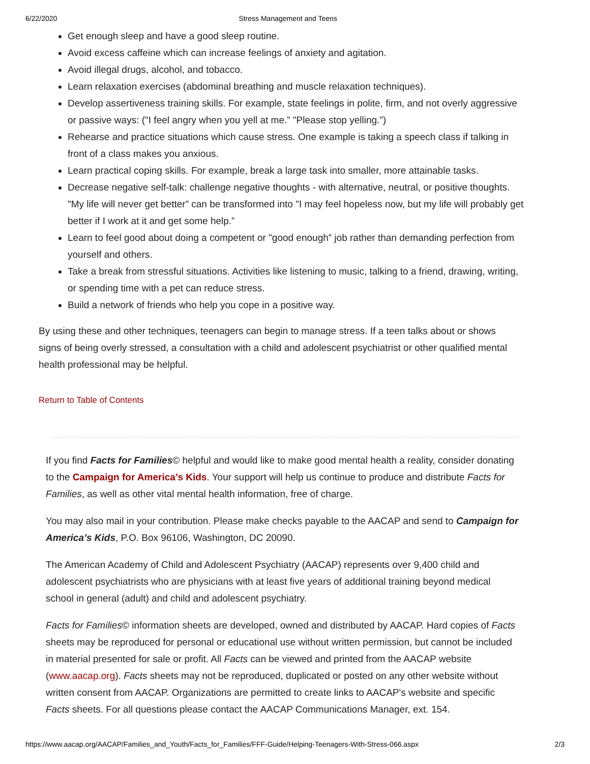6/22/2020 Stress Management and Teens
Get enough sleep and have a good sleep routine.
Avoid excess caffeine which can increase feelings of anxiety and agitation.
Avoid illegal drugs, alcohol, and tobacco.
Learn relaxation exercises (abdominal breathing and muscle relaxation techniques).
Develop assertiveness training skills. For example, state feelings in polite, firm, and not overly aggressive or passive ways: ("I feel angry when you yell at me.” "Please stop yelling.”)
Rehearse and practice situations which cause stress. One example is taking a speech class if talking in front of a class makes you anxious.
Learn practical coping skills. For example, break a large task into smaller, more attainable tasks.
Decrease negative self-talk: challenge negative thoughts - with alternative, neutral, or positive thoughts. "My life will never get better” can be transformed into "I may feel hopeless now, but my life will probably get better if I work at it and get some help.”
Learn to feel good about doing a competent or "good enough” job rather than demanding perfection from yourself and others.
Take a break from stressful situations. Activities like listening to music, talking to a friend, drawing, writing, or spending time with a pet can reduce stress.
Build a network of friends who help you cope in a positive way.
By using these and other techniques, teenagers can begin to manage stress. If a teen talks about or shows signs of being overly stressed, a consultation with a child and adolescent psychiatrist or other qualified mental health professional may be helpful.
Return to Table of Contents
If you find Facts for Families© helpful and would like to make good mental health a reality, consider donating to the Campaign for America’s Kids. Your support will help us continue to produce and distribute Facts for Families, as well as other vital mental health information, free of charge.
You may also mail in your contribution. Please make checks payable to the AACAP and send to Campaign for America’s Kids, P.O. Box 96106, Washington, DC 20090.
The American Academy of Child and Adolescent Psychiatry (AACAP) represents over 9,400 child and adolescent psychiatrists who are physicians with at least five years of additional training beyond medical school in general (adult) and child and adolescent psychiatry.
Facts for Families© information sheets are developed, owned and distributed by AACAP. Hard copies of Facts sheets may be reproduced for personal or educational use without written permission, but cannot be included in material presented for sale or profit. All Facts can be viewed and printed from the AACAP website (www.aacap.org). Facts sheets may not be reproduced, duplicated or posted on any other website without written consent from AACAP. Organizations are permitted to create links to AACAP's website and specific Facts sheets. For all questions please contact the AACAP Communications Manager, ext. 154.
https://www.aacap.org/AACAP/Families_and_Youth/Facts_for_Families/FFF-Guide/Helping-Teenagers-With-Stress-066.aspx 2/3